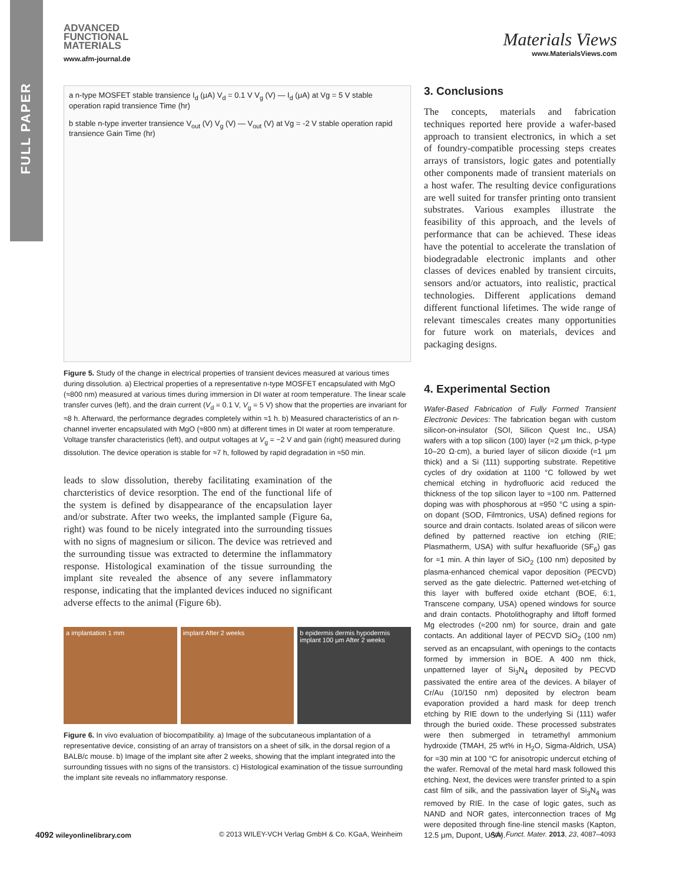FULL PAPER
ADVANCED
FUNCTIONAL
MATERIALS
www.afm-journal.de
Materials Views
www.MaterialsViews.com
a n-type MOSFET stable transience I<sub>d</sub> (μA) V<sub>d</sub> = 0.1 V V<sub>g</sub> (V) — I<sub>d</sub> (μA) at Vg = 5 V stable operation rapid transience Time (hr)
b stable n-type inverter transience V<sub>out</sub> (V) V<sub>g</sub> (V) — V<sub>out</sub> (V) at Vg = -2 V stable operation rapid transience Gain Time (hr)
Figure 5. Study of the change in electrical properties of transient devices measured at various times during dissolution. a) Electrical properties of a representative n-type MOSFET encapsulated with MgO (≈800 nm) measured at various times during immersion in DI water at room temperature. The linear scale transfer curves (left), and the drain current (V<sub>d</sub> = 0.1 V, V<sub>g</sub> = 5 V) show that the properties are invariant for ≈8 h. Afterward, the performance degrades completely within ≈1 h. b) Measured characteristics of an n-channel inverter encapsulated with MgO (≈800 nm) at different times in DI water at room temperature. Voltage transfer characteristics (left), and output voltages at V<sub>g</sub> = −2 V and gain (right) measured during dissolution. The device operation is stable for ≈7 h, followed by rapid degradation in ≈50 min.
leads to slow dissolution, thereby facilitating examination of the charcteristics of device resorption. The end of the functional life of the system is defined by disappearance of the encapsulation layer and/or substrate. After two weeks, the implanted sample (Figure 6a, right) was found to be nicely integrated into the surrounding tissues with no signs of magnesium or silicon. The device was retrieved and the surrounding tissue was extracted to determine the inflammatory response. Histological examination of the tissue surrounding the implant site revealed the absence of any severe inflammatory response, indicating that the implanted devices induced no significant adverse effects to the animal (Figure 6b).
a implantation 1 mm implant After 2 weeks b epidermis dermis hypodermis implant 100 μm After 2 weeks
Figure 6. In vivo evaluation of biocompatibility. a) Image of the subcutaneous implantation of a representative device, consisting of an array of transistors on a sheet of silk, in the dorsal region of a BALB/c mouse. b) Image of the implant site after 2 weeks, showing that the implant integrated into the surrounding tissues with no signs of the transistors. c) Histological examination of the tissue surrounding the implant site reveals no inflammatory response.
3. Conclusions
The concepts, materials and fabrication techniques reported here provide a wafer-based approach to transient electronics, in which a set of foundry-compatible processing steps creates arrays of transistors, logic gates and potentially other components made of transient materials on a host wafer. The resulting device configurations are well suited for transfer printing onto transient substrates. Various examples illustrate the feasibility of this approach, and the levels of performance that can be achieved. These ideas have the potential to accelerate the translation of biodegradable electronic implants and other classes of devices enabled by transient circuits, sensors and/or actuators, into realistic, practical technologies. Different applications demand different functional lifetimes. The wide range of relevant timescales creates many opportunities for future work on materials, devices and packaging designs.
4. Experimental Section
Wafer-Based Fabrication of Fully Formed Transient Electronic Devices: The fabrication began with custom silicon-on-insulator (SOI, Silicon Quest Inc., USA) wafers with a top silicon (100) layer (≈2 μm thick, p-type 10–20 Ω·cm), a buried layer of silicon dioxide (≈1 μm thick) and a Si (111) supporting substrate. Repetitive cycles of dry oxidation at 1100 °C followed by wet chemical etching in hydrofluoric acid reduced the thickness of the top silicon layer to ≈100 nm. Patterned doping was with phosphorous at ≈950 °C using a spin-on dopant (SOD, Filmtronics, USA) defined regions for source and drain contacts. Isolated areas of silicon were defined by patterned reactive ion etching (RIE; Plasmatherm, USA) with sulfur hexafluoride (SF<sub>6</sub>) gas for ≈1 min. A thin layer of SiO<sub>2</sub> (100 nm) deposited by plasma-enhanced chemical vapor deposition (PECVD) served as the gate dielectric. Patterned wet-etching of this layer with buffered oxide etchant (BOE, 6:1, Transcene company, USA) opened windows for source and drain contacts. Photolithography and liftoff formed Mg electrodes (≈200 nm) for source, drain and gate contacts. An additional layer of PECVD SiO<sub>2</sub> (100 nm) served as an encapsulant, with openings to the contacts formed by immersion in BOE. A 400 nm thick, unpatterned layer of Si<sub>3</sub>N<sub>4</sub> deposited by PECVD passivated the entire area of the devices. A bilayer of Cr/Au (10/150 nm) deposited by electron beam evaporation provided a hard mask for deep trench etching by RIE down to the underlying Si (111) wafer through the buried oxide. These processed substrates were then submerged in tetramethyl ammonium hydroxide (TMAH, 25 wt% in H<sub>2</sub>O, Sigma-Aldrich, USA) for ≈30 min at 100 °C for anisotropic undercut etching of the wafer. Removal of the metal hard mask followed this etching. Next, the devices were transfer printed to a spin cast film of silk, and the passivation layer of Si<sub>3</sub>N<sub>4</sub> was removed by RIE. In the case of logic gates, such as NAND and NOR gates, interconnection traces of Mg were deposited through fine-line stencil masks (Kapton, 12.5 μm, Dupont, USA).
4092 wileyonlinelibrary.com © 2013 WILEY-VCH Verlag GmbH & Co. KGaA, Weinheim Adv. Funct. Mater. 2013, 23, 4087–4093